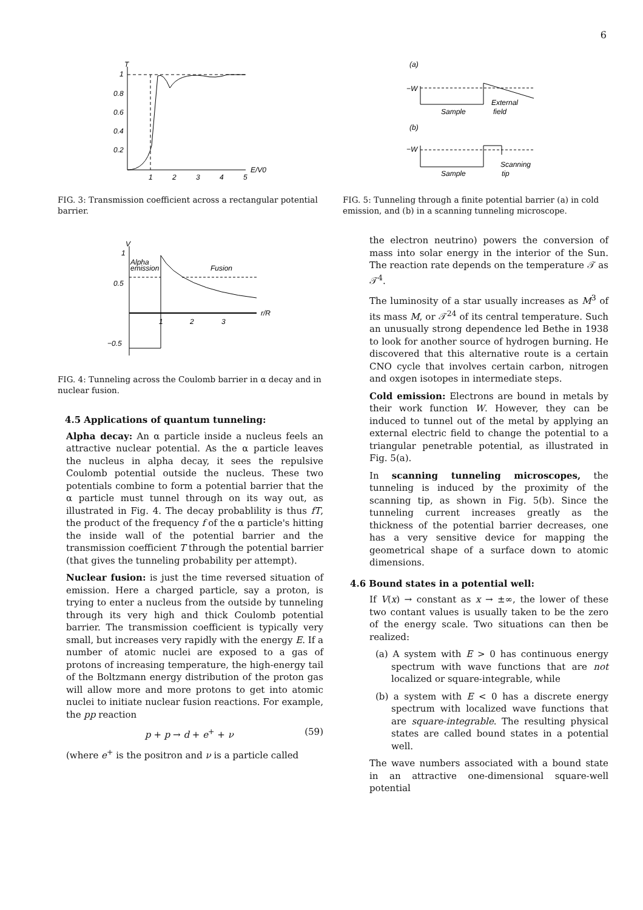6
T
1
0.8
0.6
0.4
0.2
1
2
3
4
5
E/V0
FIG. 3: Transmission coefficient across a rectangular potential barrier.
V
1
Alpha
emission
Fusion
0.5
r/R
1
2
3
−0.5
FIG. 4: Tunneling across the Coulomb barrier in α decay and in nuclear fusion.
4.5 Applications of quantum tunneling:
Alpha decay: An α particle inside a nucleus feels an attractive nuclear potential. As the α particle leaves the nucleus in alpha decay, it sees the repulsive Coulomb potential outside the nucleus. These two potentials combine to form a potential barrier that the α particle must tunnel through on its way out, as illustrated in Fig. 4. The decay probablility is thus fT, the product of the frequency f of the α particle's hitting the inside wall of the potential barrier and the transmission coefficient T through the potential barrier (that gives the tunneling probability per attempt).
Nuclear fusion: is just the time reversed situation of emission. Here a charged particle, say a proton, is trying to enter a nucleus from the outside by tunneling through its very high and thick Coulomb potential barrier. The transmission coefficient is typically very small, but increases very rapidly with the energy E. If a number of atomic nuclei are exposed to a gas of protons of increasing temperature, the high-energy tail of the Boltzmann energy distribution of the proton gas will allow more and more protons to get into atomic nuclei to initiate nuclear fusion reactions. For example, the pp reaction
p + p → d + e<sup>+</sup> + ν (59)
(where e<sup>+</sup> is the positron and ν is a particle called
(a)
−W
Sample
External
field
(b)
−W
Sample
Scanning
tip
FIG. 5: Tunneling through a finite potential barrier (a) in cold emission, and (b) in a scanning tunneling microscope.
the electron neutrino) powers the conversion of mass into solar energy in the interior of the Sun. The reaction rate depends on the temperature 𝒯 as 𝒯<sup>4</sup>.
The luminosity of a star usually increases as M<sup>3</sup> of its mass M, or 𝒯<sup>24</sup> of its central temperature. Such an unusually strong dependence led Bethe in 1938 to look for another source of hydrogen burning. He discovered that this alternative route is a certain CNO cycle that involves certain carbon, nitrogen and oxgen isotopes in intermediate steps.
Cold emission: Electrons are bound in metals by their work function W. However, they can be induced to tunnel out of the metal by applying an external electric field to change the potential to a triangular penetrable potential, as illustrated in Fig. 5(a).
In scanning tunneling microscopes, the tunneling is induced by the proximity of the scanning tip, as shown in Fig. 5(b). Since the tunneling current increases greatly as the thickness of the potential barrier decreases, one has a very sensitive device for mapping the geometrical shape of a surface down to atomic dimensions.
4.6 Bound states in a potential well:
If V(x) → constant as x → ±∞, the lower of these two contant values is usually taken to be the zero of the energy scale. Two situations can then be realized:
(a) A system with E > 0 has continuous energy spectrum with wave functions that are not localized or square-integrable, while
(b) a system with E < 0 has a discrete energy spectrum with localized wave functions that are square-integrable. The resulting physical states are called bound states in a potential well.
The wave numbers associated with a bound state in an attractive one-dimensional square-well potential